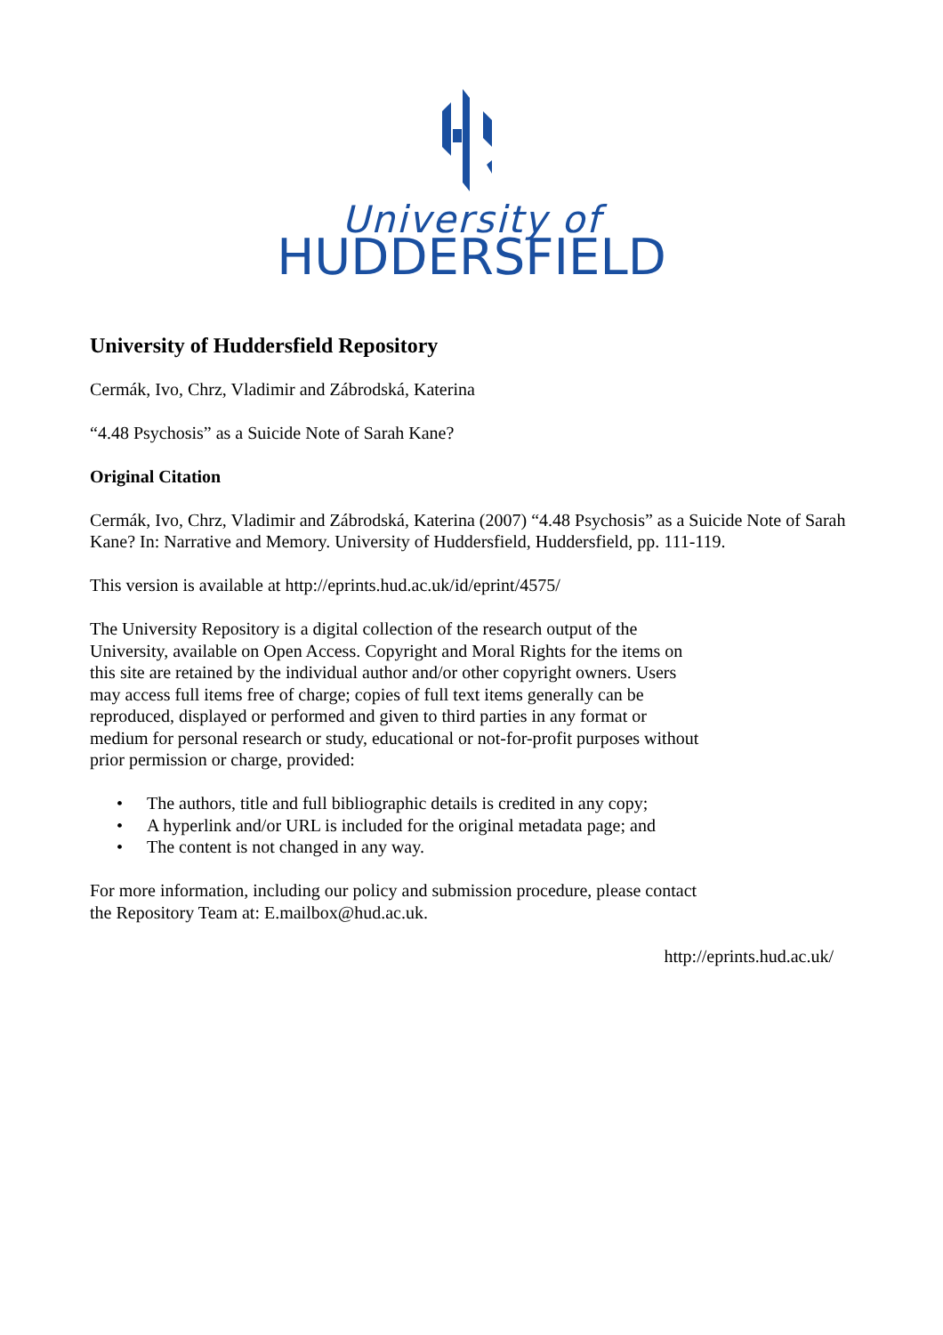University of
HUDDERSFIELD
University of Huddersfield Repository
Cermák, Ivo, Chrz, Vladimir and Zábrodská, Katerina
“4.48 Psychosis” as a Suicide Note of Sarah Kane?
Original Citation
Cermák, Ivo, Chrz, Vladimir and Zábrodská, Katerina (2007) “4.48 Psychosis” as a Suicide Note of Sarah Kane? In: Narrative and Memory. University of Huddersfield, Huddersfield, pp. 111-119.
This version is available at http://eprints.hud.ac.uk/id/eprint/4575/
The University Repository is a digital collection of the research output of the University, available on Open Access. Copyright and Moral Rights for the items on this site are retained by the individual author and/or other copyright owners. Users may access full items free of charge; copies of full text items generally can be reproduced, displayed or performed and given to third parties in any format or medium for personal research or study, educational or not-for-profit purposes without prior permission or charge, provided:
• The authors, title and full bibliographic details is credited in any copy;
• A hyperlink and/or URL is included for the original metadata page; and
• The content is not changed in any way.
For more information, including our policy and submission procedure, please contact the Repository Team at: E.mailbox@hud.ac.uk.
http://eprints.hud.ac.uk/